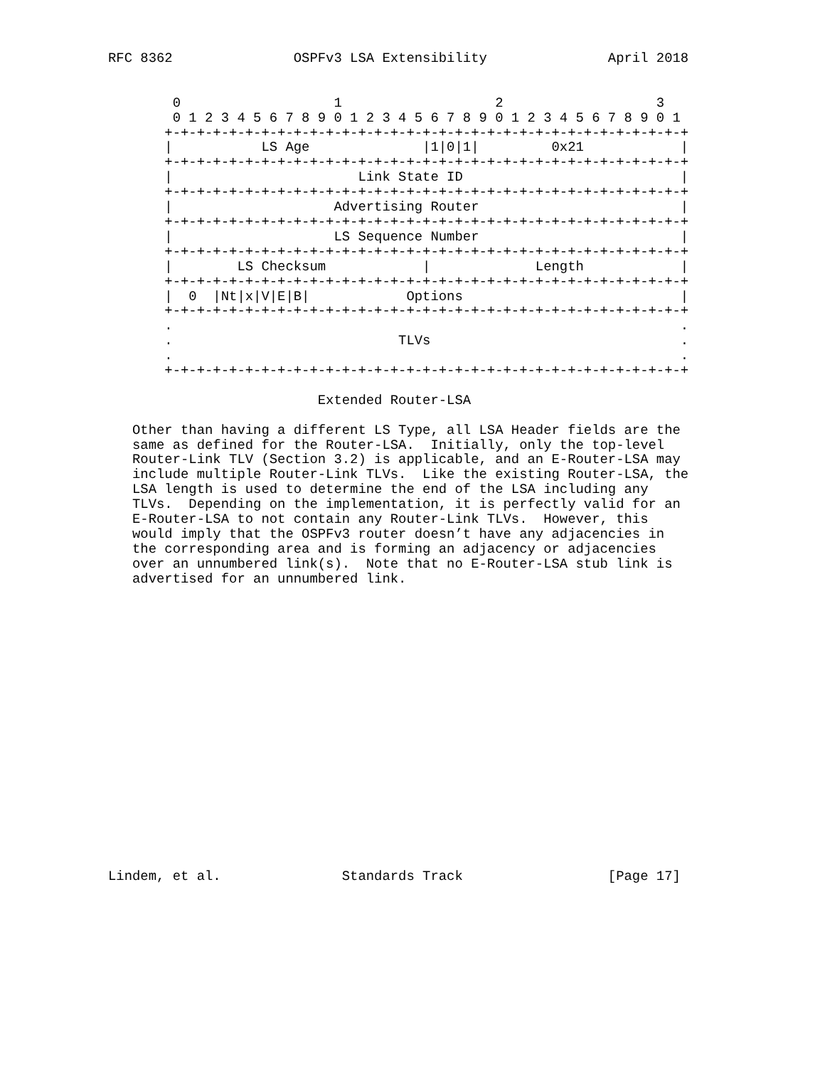RFC 8362               OSPFv3 LSA Extensibility               April 2018


        0                   1                   2                   3
        0 1 2 3 4 5 6 7 8 9 0 1 2 3 4 5 6 7 8 9 0 1 2 3 4 5 6 7 8 9 0 1
       +-+-+-+-+-+-+-+-+-+-+-+-+-+-+-+-+-+-+-+-+-+-+-+-+-+-+-+-+-+-+-+-+
       |           LS Age              |1|0|1|         0x21            |
       +-+-+-+-+-+-+-+-+-+-+-+-+-+-+-+-+-+-+-+-+-+-+-+-+-+-+-+-+-+-+-+-+
       |                       Link State ID                           |
       +-+-+-+-+-+-+-+-+-+-+-+-+-+-+-+-+-+-+-+-+-+-+-+-+-+-+-+-+-+-+-+-+
       |                    Advertising Router                         |
       +-+-+-+-+-+-+-+-+-+-+-+-+-+-+-+-+-+-+-+-+-+-+-+-+-+-+-+-+-+-+-+-+
       |                    LS Sequence Number                         |
       +-+-+-+-+-+-+-+-+-+-+-+-+-+-+-+-+-+-+-+-+-+-+-+-+-+-+-+-+-+-+-+-+
       |        LS Checksum            |             Length            |
       +-+-+-+-+-+-+-+-+-+-+-+-+-+-+-+-+-+-+-+-+-+-+-+-+-+-+-+-+-+-+-+-+
       |  0  |Nt|x|V|E|B|            Options                           |
       +-+-+-+-+-+-+-+-+-+-+-+-+-+-+-+-+-+-+-+-+-+-+-+-+-+-+-+-+-+-+-+-+
       .                                                               .
       .                            TLVs                               .
       .                                                               .
       +-+-+-+-+-+-+-+-+-+-+-+-+-+-+-+-+-+-+-+-+-+-+-+-+-+-+-+-+-+-+-+-+

                          Extended Router-LSA

   Other than having a different LS Type, all LSA Header fields are the
   same as defined for the Router-LSA.  Initially, only the top-level
   Router-Link TLV (Section 3.2) is applicable, and an E-Router-LSA may
   include multiple Router-Link TLVs.  Like the existing Router-LSA, the
   LSA length is used to determine the end of the LSA including any
   TLVs.  Depending on the implementation, it is perfectly valid for an
   E-Router-LSA to not contain any Router-Link TLVs.  However, this
   would imply that the OSPFv3 router doesn’t have any adjacencies in
   the corresponding area and is forming an adjacency or adjacencies
   over an unnumbered link(s).  Note that no E-Router-LSA stub link is
   advertised for an unnumbered link.



















Lindem, et al.               Standards Track                  [Page 17]